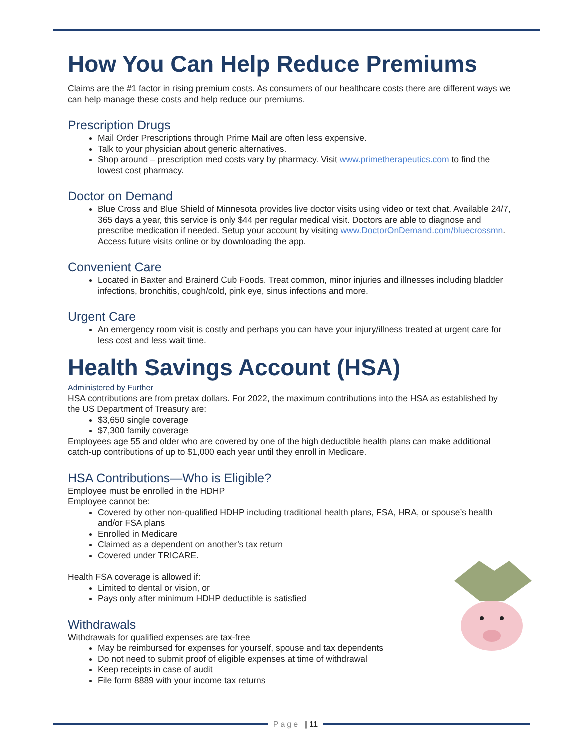How You Can Help Reduce Premiums
Claims are the #1 factor in rising premium costs. As consumers of our healthcare costs there are different ways we can help manage these costs and help reduce our premiums.
Prescription Drugs
Mail Order Prescriptions through Prime Mail are often less expensive.
Talk to your physician about generic alternatives.
Shop around – prescription med costs vary by pharmacy. Visit www.primetherapeutics.com to find the lowest cost pharmacy.
Doctor on Demand
Blue Cross and Blue Shield of Minnesota provides live doctor visits using video or text chat. Available 24/7, 365 days a year, this service is only $44 per regular medical visit. Doctors are able to diagnose and prescribe medication if needed. Setup your account by visiting www.DoctorOnDemand.com/bluecrossmn. Access future visits online or by downloading the app.
Convenient Care
Located in Baxter and Brainerd Cub Foods. Treat common, minor injuries and illnesses including bladder infections, bronchitis, cough/cold, pink eye, sinus infections and more.
Urgent Care
An emergency room visit is costly and perhaps you can have your injury/illness treated at urgent care for less cost and less wait time.
Health Savings Account (HSA)
Administered by Further
HSA contributions are from pretax dollars. For 2022, the maximum contributions into the HSA as established by the US Department of Treasury are:
$3,650 single coverage
$7,300 family coverage
Employees age 55 and older who are covered by one of the high deductible health plans can make additional catch-up contributions of up to $1,000 each year until they enroll in Medicare.
HSA Contributions—Who is Eligible?
Employee must be enrolled in the HDHP
Employee cannot be:
Covered by other non-qualified HDHP including traditional health plans, FSA, HRA, or spouse’s health and/or FSA plans
Enrolled in Medicare
Claimed as a dependent on another’s tax return
Covered under TRICARE.
Health FSA coverage is allowed if:
Limited to dental or vision, or
Pays only after minimum HDHP deductible is satisfied
Withdrawals
Withdrawals for qualified expenses are tax-free
May be reimbursed for expenses for yourself, spouse and tax dependents
Do not need to submit proof of eligible expenses at time of withdrawal
Keep receipts in case of audit
File form 8889 with your income tax returns
Page | 11